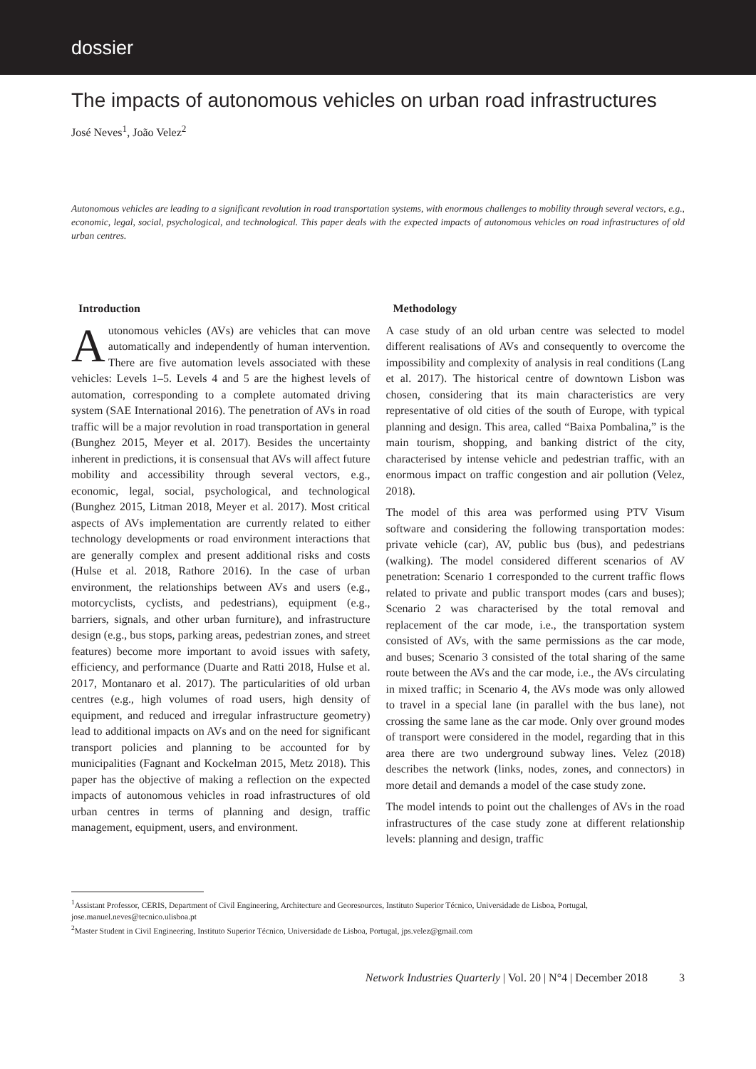dossier
The impacts of autonomous vehicles on urban road infrastructures
José Neves<sup>1</sup>, João Velez<sup>2</sup>
Autonomous vehicles are leading to a significant revolution in road transportation systems, with enormous challenges to mobility through several vectors, e.g., economic, legal, social, psychological, and technological. This paper deals with the expected impacts of autonomous vehicles on road infrastructures of old urban centres.
Introduction
Autonomous vehicles (AVs) are vehicles that can move automatically and independently of human intervention. There are five automation levels associated with these vehicles: Levels 1–5. Levels 4 and 5 are the highest levels of automation, corresponding to a complete automated driving system (SAE International 2016). The penetration of AVs in road traffic will be a major revolution in road transportation in general (Bunghez 2015, Meyer et al. 2017). Besides the uncertainty inherent in predictions, it is consensual that AVs will affect future mobility and accessibility through several vectors, e.g., economic, legal, social, psychological, and technological (Bunghez 2015, Litman 2018, Meyer et al. 2017). Most critical aspects of AVs implementation are currently related to either technology developments or road environment interactions that are generally complex and present additional risks and costs (Hulse et al. 2018, Rathore 2016). In the case of urban environment, the relationships between AVs and users (e.g., motorcyclists, cyclists, and pedestrians), equipment (e.g., barriers, signals, and other urban furniture), and infrastructure design (e.g., bus stops, parking areas, pedestrian zones, and street features) become more important to avoid issues with safety, efficiency, and performance (Duarte and Ratti 2018, Hulse et al. 2017, Montanaro et al. 2017). The particularities of old urban centres (e.g., high volumes of road users, high density of equipment, and reduced and irregular infrastructure geometry) lead to additional impacts on AVs and on the need for significant transport policies and planning to be accounted for by municipalities (Fagnant and Kockelman 2015, Metz 2018). This paper has the objective of making a reflection on the expected impacts of autonomous vehicles in road infrastructures of old urban centres in terms of planning and design, traffic management, equipment, users, and environment.
Methodology
A case study of an old urban centre was selected to model different realisations of AVs and consequently to overcome the impossibility and complexity of analysis in real conditions (Lang et al. 2017). The historical centre of downtown Lisbon was chosen, considering that its main characteristics are very representative of old cities of the south of Europe, with typical planning and design. This area, called “Baixa Pombalina,” is the main tourism, shopping, and banking district of the city, characterised by intense vehicle and pedestrian traffic, with an enormous impact on traffic congestion and air pollution (Velez, 2018).
The model of this area was performed using PTV Visum software and considering the following transportation modes: private vehicle (car), AV, public bus (bus), and pedestrians (walking). The model considered different scenarios of AV penetration: Scenario 1 corresponded to the current traffic flows related to private and public transport modes (cars and buses); Scenario 2 was characterised by the total removal and replacement of the car mode, i.e., the transportation system consisted of AVs, with the same permissions as the car mode, and buses; Scenario 3 consisted of the total sharing of the same route between the AVs and the car mode, i.e., the AVs circulating in mixed traffic; in Scenario 4, the AVs mode was only allowed to travel in a special lane (in parallel with the bus lane), not crossing the same lane as the car mode. Only over ground modes of transport were considered in the model, regarding that in this area there are two underground subway lines. Velez (2018) describes the network (links, nodes, zones, and connectors) in more detail and demands a model of the case study zone.
The model intends to point out the challenges of AVs in the road infrastructures of the case study zone at different relationship levels: planning and design, traffic
<sup>1</sup> Assistant Professor, CERIS, Department of Civil Engineering, Architecture and Georesources, Instituto Superior Técnico, Universidade de Lisboa, Portugal, jose.manuel.neves@tecnico.ulisboa.pt
<sup>2</sup> Master Student in Civil Engineering, Instituto Superior Técnico, Universidade de Lisboa, Portugal, jps.velez@gmail.com
Network Industries Quarterly | Vol. 20 | N°4 | December 2018 3